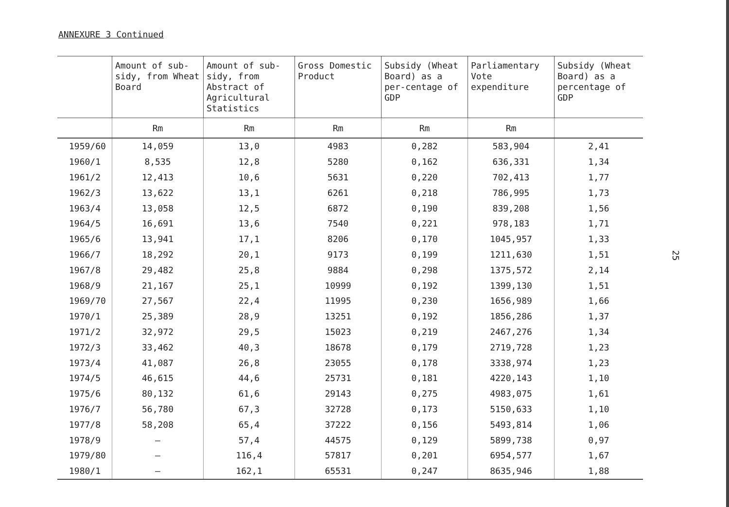ANNEXURE 3 Continued
| | Amount of sub-sidy, from Wheat Board | Amount of sub-sidy, from Abstract of Agricultural Statistics | Gross Domestic Product | Subsidy (Wheat Board) as a per-centage of GDP | Parliamentary Vote expenditure | Subsidy (Wheat Board) as a percentage of GDP |
| --- | --- | --- | --- | --- | --- | --- |
| | Rm | Rm | Rm | Rm | Rm | |
| 1959/60 | 14,059 | 13,0 | 4983 | 0,282 | 583,904 | 2,41 |
| 1960/1 | 8,535 | 12,8 | 5280 | 0,162 | 636,331 | 1,34 |
| 1961/2 | 12,413 | 10,6 | 5631 | 0,220 | 702,413 | 1,77 |
| 1962/3 | 13,622 | 13,1 | 6261 | 0,218 | 786,995 | 1,73 |
| 1963/4 | 13,058 | 12,5 | 6872 | 0,190 | 839,208 | 1,56 |
| 1964/5 | 16,691 | 13,6 | 7540 | 0,221 | 978,183 | 1,71 |
| 1965/6 | 13,941 | 17,1 | 8206 | 0,170 | 1045,957 | 1,33 |
| 1966/7 | 18,292 | 20,1 | 9173 | 0,199 | 1211,630 | 1,51 |
| 1967/8 | 29,482 | 25,8 | 9884 | 0,298 | 1375,572 | 2,14 |
| 1968/9 | 21,167 | 25,1 | 10999 | 0,192 | 1399,130 | 1,51 |
| 1969/70 | 27,567 | 22,4 | 11995 | 0,230 | 1656,989 | 1,66 |
| 1970/1 | 25,389 | 28,9 | 13251 | 0,192 | 1856,286 | 1,37 |
| 1971/2 | 32,972 | 29,5 | 15023 | 0,219 | 2467,276 | 1,34 |
| 1972/3 | 33,462 | 40,3 | 18678 | 0,179 | 2719,728 | 1,23 |
| 1973/4 | 41,087 | 26,8 | 23055 | 0,178 | 3338,974 | 1,23 |
| 1974/5 | 46,615 | 44,6 | 25731 | 0,181 | 4220,143 | 1,10 |
| 1975/6 | 80,132 | 61,6 | 29143 | 0,275 | 4983,075 | 1,61 |
| 1976/7 | 56,780 | 67,3 | 32728 | 0,173 | 5150,633 | 1,10 |
| 1977/8 | 58,208 | 65,4 | 37222 | 0,156 | 5493,814 | 1,06 |
| 1978/9 | – | 57,4 | 44575 | 0,129 | 5899,738 | 0,97 |
| 1979/80 | – | 116,4 | 57817 | 0,201 | 6954,577 | 1,67 |
| 1980/1 | – | 162,1 | 65531 | 0,247 | 8635,946 | 1,88 |
25